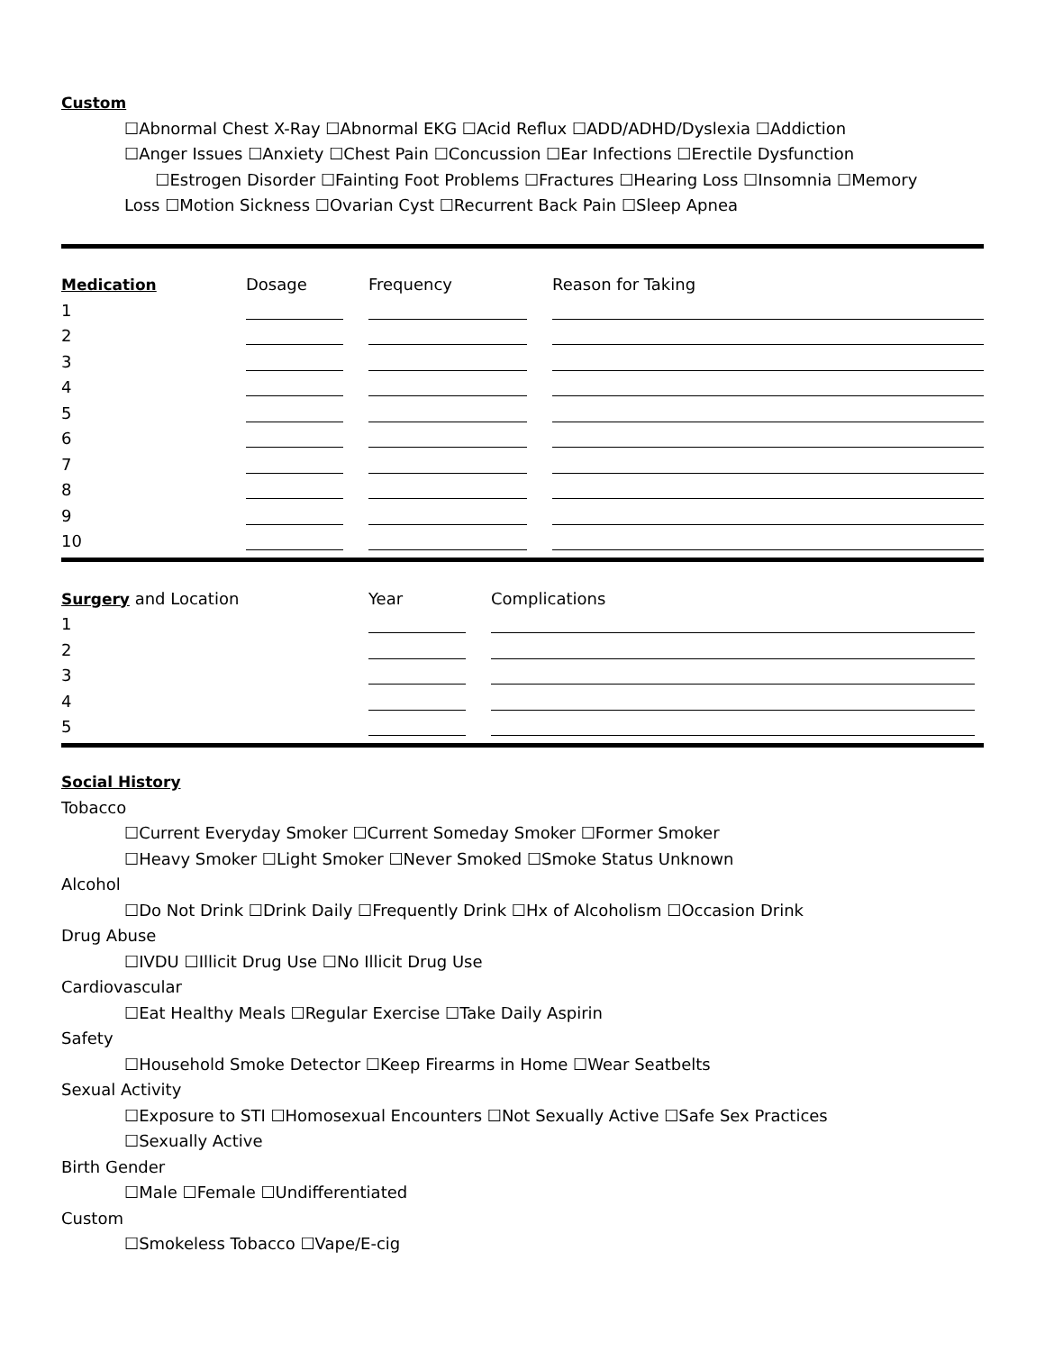Custom
☐Abnormal Chest X-Ray ☐Abnormal EKG ☐Acid Reflux ☐ADD/ADHD/Dyslexia ☐Addiction
☐Anger Issues ☐Anxiety ☐Chest Pain ☐Concussion ☐Ear Infections ☐Erectile Dysfunction
☐Estrogen Disorder ☐Fainting Foot Problems ☐Fractures ☐Hearing Loss ☐Insomnia ☐Memory
Loss ☐Motion Sickness ☐Ovarian Cyst ☐Recurrent Back Pain ☐Sleep Apnea
| Medication | Dosage | Frequency | Reason for Taking |
| --- | --- | --- | --- |
| 1 | | | |
| 2 | | | |
| 3 | | | |
| 4 | | | |
| 5 | | | |
| 6 | | | |
| 7 | | | |
| 8 | | | |
| 9 | | | |
| 10 | | | |
| Surgery and Location | Year | Complications |
| --- | --- | --- |
| 1 | | |
| 2 | | |
| 3 | | |
| 4 | | |
| 5 | | |
Social History
Tobacco
☐Current Everyday Smoker ☐Current Someday Smoker ☐Former Smoker
☐Heavy Smoker ☐Light Smoker ☐Never Smoked ☐Smoke Status Unknown
Alcohol
☐Do Not Drink ☐Drink Daily ☐Frequently Drink ☐Hx of Alcoholism ☐Occasion Drink
Drug Abuse
☐IVDU ☐Illicit Drug Use ☐No Illicit Drug Use
Cardiovascular
☐Eat Healthy Meals ☐Regular Exercise ☐Take Daily Aspirin
Safety
☐Household Smoke Detector ☐Keep Firearms in Home ☐Wear Seatbelts
Sexual Activity
☐Exposure to STI ☐Homosexual Encounters ☐Not Sexually Active ☐Safe Sex Practices
☐Sexually Active
Birth Gender
☐Male ☐Female ☐Undifferentiated
Custom
☐Smokeless Tobacco ☐Vape/E-cig